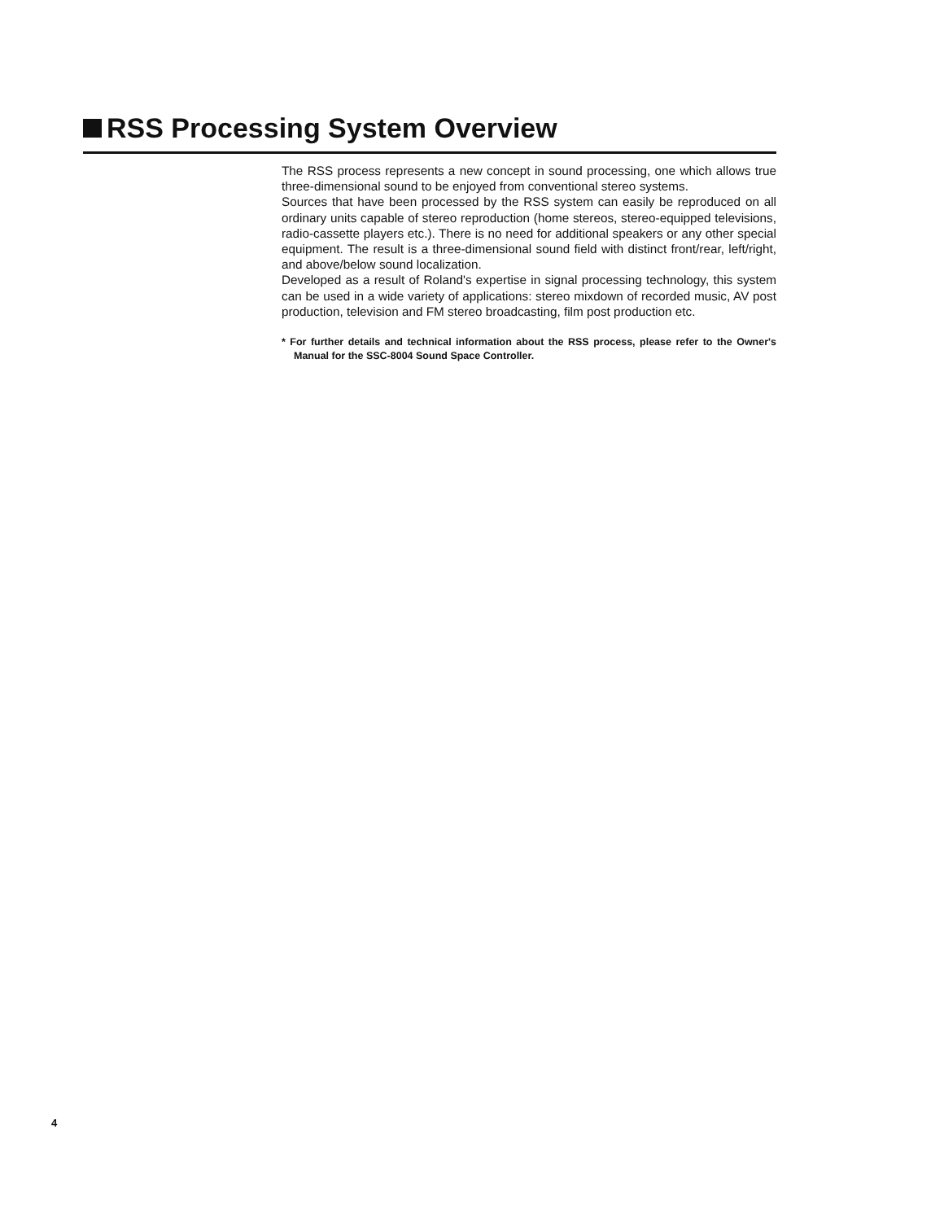RSS Processing System Overview
The RSS process represents a new concept in sound processing, one which allows true three-dimensional sound to be enjoyed from conventional stereo systems.
Sources that have been processed by the RSS system can easily be reproduced on all ordinary units capable of stereo reproduction (home stereos, stereo-equipped televisions, radio-cassette players etc.). There is no need for additional speakers or any other special equipment. The result is a three-dimensional sound field with distinct front/rear, left/right, and above/below sound localization.
Developed as a result of Roland's expertise in signal processing technology, this system can be used in a wide variety of applications: stereo mixdown of recorded music, AV post production, television and FM stereo broadcasting, film post production etc.
* For further details and technical information about the RSS process, please refer to the Owner's Manual for the SSC-8004 Sound Space Controller.
4